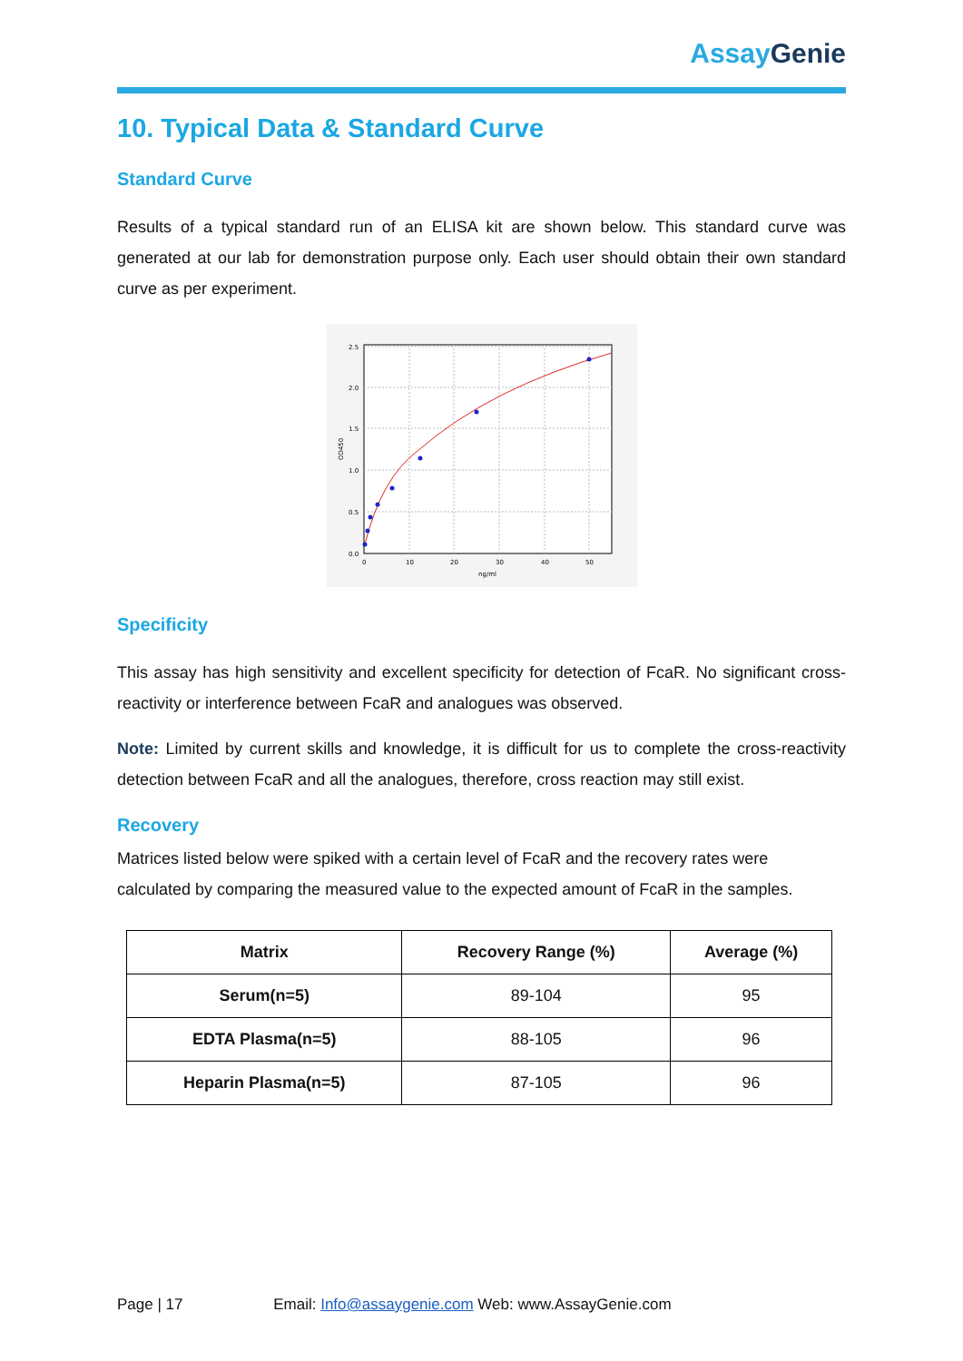Assay Genie
10. Typical Data & Standard Curve
Standard Curve
Results of a typical standard run of an ELISA kit are shown below. This standard curve was generated at our lab for demonstration purpose only. Each user should obtain their own standard curve as per experiment.
0.0
0.5
1.0
1.5
2.0
2.5
0
10
20
30
40
50
ng/ml
OD450
Specificity
This assay has high sensitivity and excellent specificity for detection of FcaR. No significant cross-reactivity or interference between FcaR and analogues was observed.
Note: Limited by current skills and knowledge, it is difficult for us to complete the cross-reactivity detection between FcaR and all the analogues, therefore, cross reaction may still exist.
Recovery
Matrices listed below were spiked with a certain level of FcaR and the recovery rates were calculated by comparing the measured value to the expected amount of FcaR in the samples.
| Matrix | Recovery Range (%) | Average (%) |
| --- | --- | --- |
| Serum(n=5) | 89-104 | 95 |
| EDTA Plasma(n=5) | 88-105 | 96 |
| Heparin Plasma(n=5) | 87-105 | 96 |
Page | 17 Email: Info@assaygenie.com Web: www.AssayGenie.com